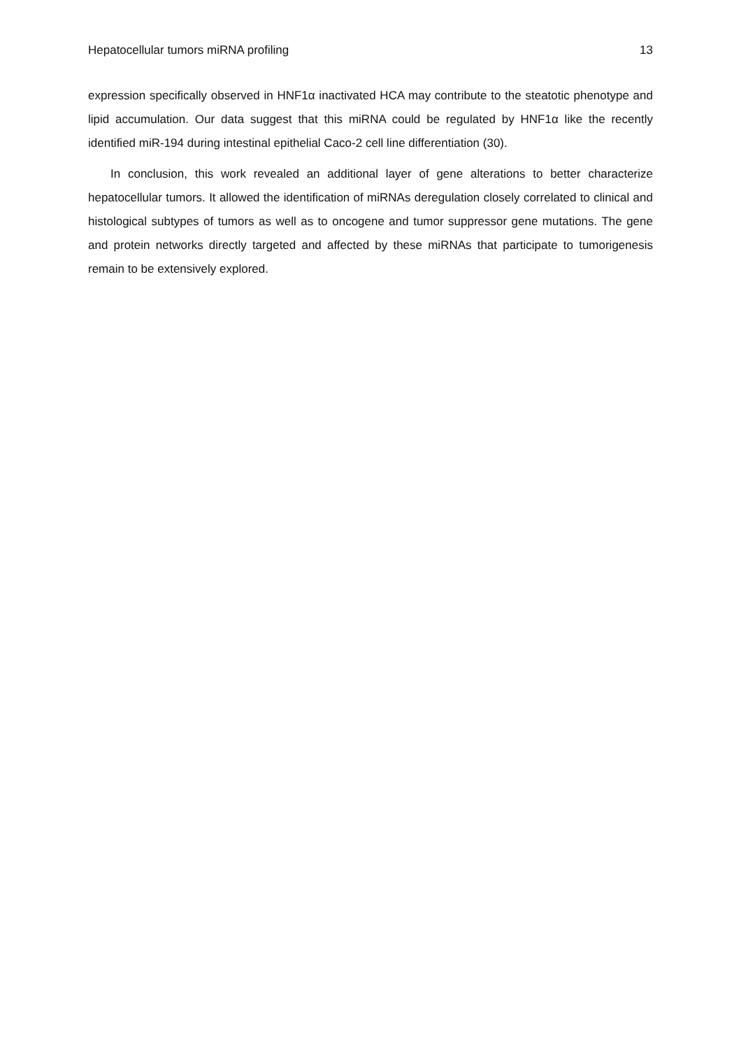Hepatocellular tumors miRNA profiling 13
expression specifically observed in HNF1α inactivated HCA may contribute to the steatotic phenotype and lipid accumulation. Our data suggest that this miRNA could be regulated by HNF1α like the recently identified miR-194 during intestinal epithelial Caco-2 cell line differentiation (30).
In conclusion, this work revealed an additional layer of gene alterations to better characterize hepatocellular tumors. It allowed the identification of miRNAs deregulation closely correlated to clinical and histological subtypes of tumors as well as to oncogene and tumor suppressor gene mutations. The gene and protein networks directly targeted and affected by these miRNAs that participate to tumorigenesis remain to be extensively explored.